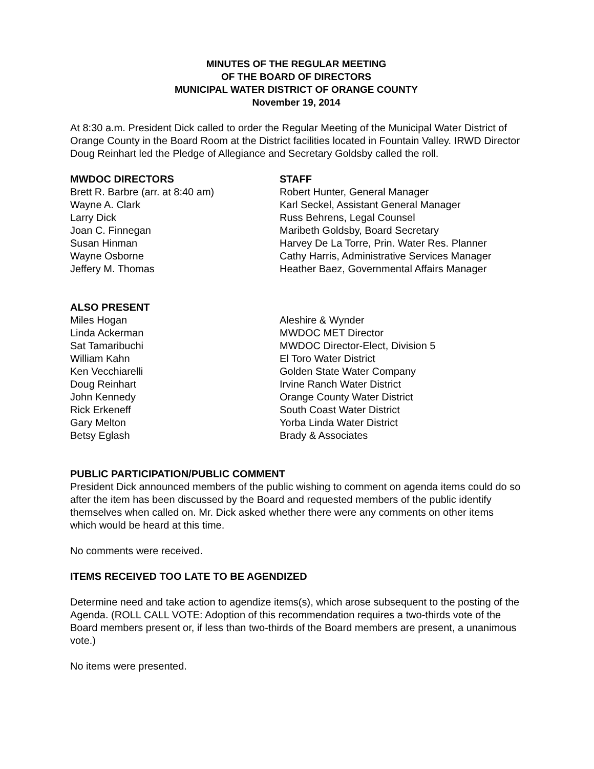MINUTES OF THE REGULAR MEETING
OF THE BOARD OF DIRECTORS
MUNICIPAL WATER DISTRICT OF ORANGE COUNTY
November 19, 2014
At 8:30 a.m. President Dick called to order the Regular Meeting of the Municipal Water District of Orange County in the Board Room at the District facilities located in Fountain Valley. IRWD Director Doug Reinhart led the Pledge of Allegiance and Secretary Goldsby called the roll.
MWDOC DIRECTORS
Brett R. Barbre (arr. at 8:40 am)
Wayne A. Clark
Larry Dick
Joan C. Finnegan
Susan Hinman
Wayne Osborne
Jeffery M. Thomas
STAFF
Robert Hunter, General Manager
Karl Seckel, Assistant General Manager
Russ Behrens, Legal Counsel
Maribeth Goldsby, Board Secretary
Harvey De La Torre, Prin. Water Res. Planner
Cathy Harris, Administrative Services Manager
Heather Baez, Governmental Affairs Manager
ALSO PRESENT
Miles Hogan
Linda Ackerman
Sat Tamaribuchi
William Kahn
Ken Vecchiarelli
Doug Reinhart
John Kennedy
Rick Erkeneff
Gary Melton
Betsy Eglash
Aleshire & Wynder
MWDOC MET Director
MWDOC Director-Elect, Division 5
El Toro Water District
Golden State Water Company
Irvine Ranch Water District
Orange County Water District
South Coast Water District
Yorba Linda Water District
Brady & Associates
PUBLIC PARTICIPATION/PUBLIC COMMENT
President Dick announced members of the public wishing to comment on agenda items could do so after the item has been discussed by the Board and requested members of the public identify themselves when called on. Mr. Dick asked whether there were any comments on other items which would be heard at this time.
No comments were received.
ITEMS RECEIVED TOO LATE TO BE AGENDIZED
Determine need and take action to agendize items(s), which arose subsequent to the posting of the Agenda. (ROLL CALL VOTE: Adoption of this recommendation requires a two-thirds vote of the Board members present or, if less than two-thirds of the Board members are present, a unanimous vote.)
No items were presented.